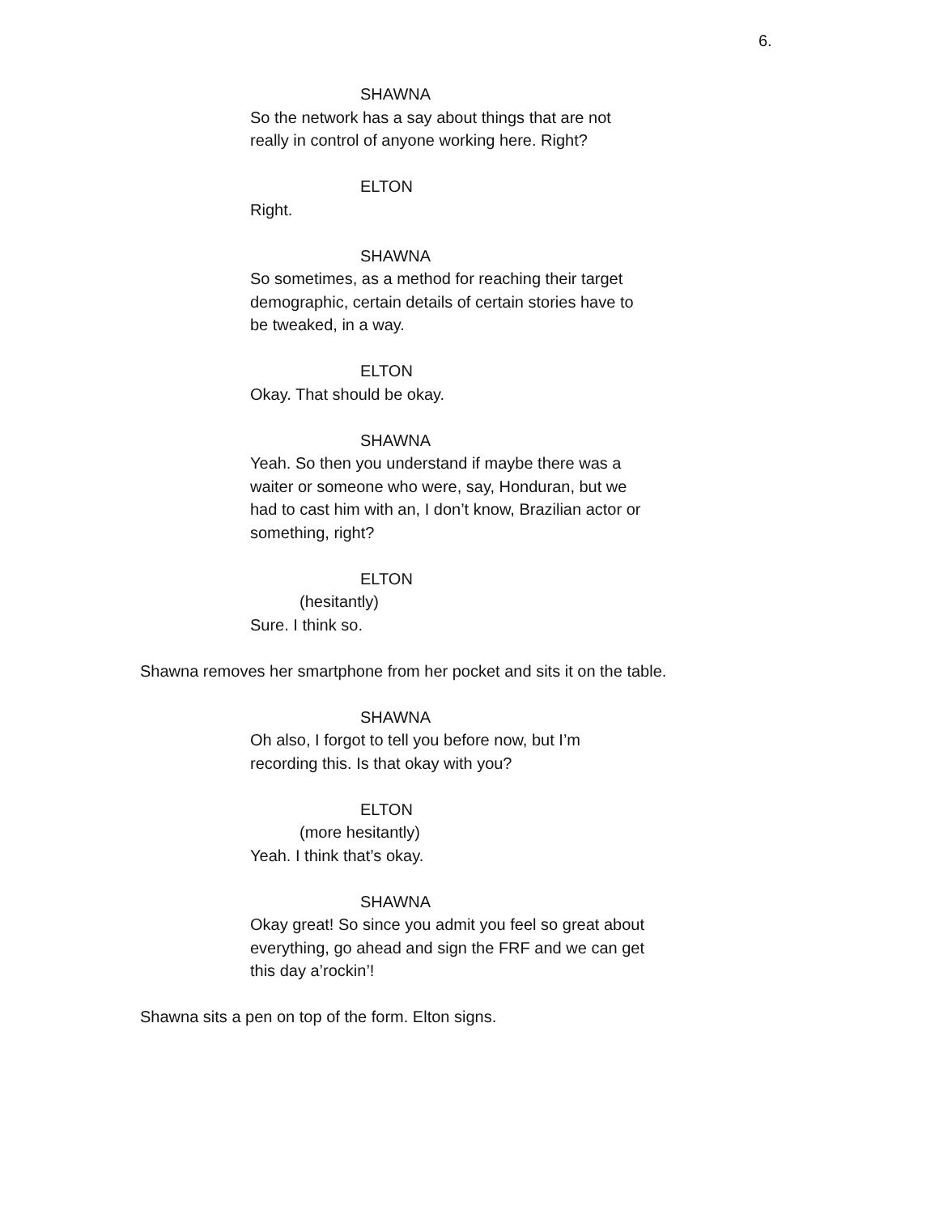6.
SHAWNA
So the network has a say about things that are not really in control of anyone working here. Right?
ELTON
Right.
SHAWNA
So sometimes, as a method for reaching their target demographic, certain details of certain stories have to be tweaked, in a way.
ELTON
Okay. That should be okay.
SHAWNA
Yeah. So then you understand if maybe there was a waiter or someone who were, say, Honduran, but we had to cast him with an, I don’t know, Brazilian actor or something, right?
ELTON
(hesitantly)
Sure. I think so.
Shawna removes her smartphone from her pocket and sits it on the table.
SHAWNA
Oh also, I forgot to tell you before now, but I’m recording this. Is that okay with you?
ELTON
(more hesitantly)
Yeah. I think that’s okay.
SHAWNA
Okay great! So since you admit you feel so great about everything, go ahead and sign the FRF and we can get this day a’rockin’!
Shawna sits a pen on top of the form. Elton signs.